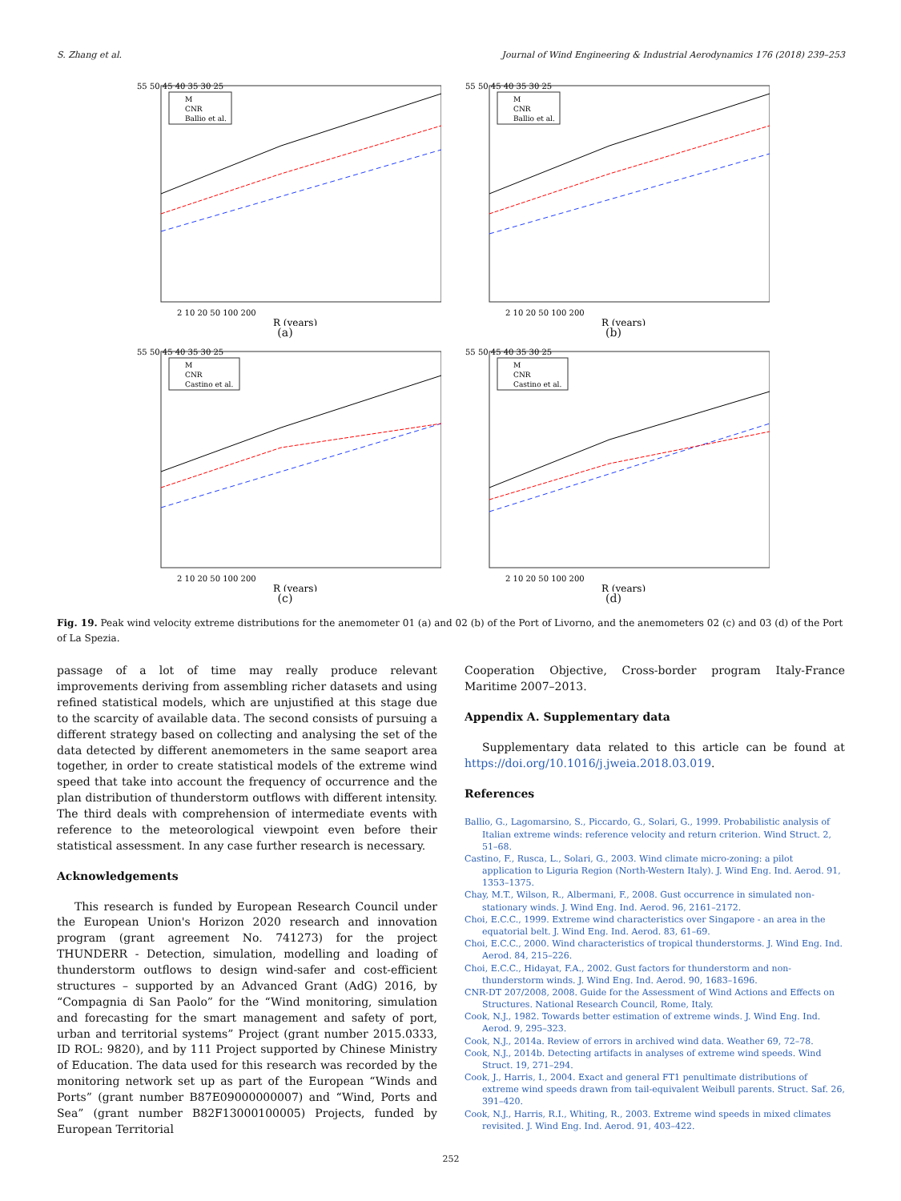S. Zhang et al. Journal of Wind Engineering & Industrial Aerodynamics 176 (2018) 239–253
55 50 45 40 35 30 25
2 10 20 50 100 200
R (years)
M
CNR
Ballio et al.
(a)
55 50 45 40 35 30 25
2 10 20 50 100 200
R (years)
M
CNR
Ballio et al.
(b)
55 50 45 40 35 30 25
2 10 20 50 100 200
R (years)
M
CNR
Castino et al.
(c)
55 50 45 40 35 30 25
2 10 20 50 100 200
R (years)
M
CNR
Castino et al.
(d)
Fig. 19. Peak wind velocity extreme distributions for the anemometer 01 (a) and 02 (b) of the Port of Livorno, and the anemometers 02 (c) and 03 (d) of the Port of La Spezia.
passage of a lot of time may really produce relevant improvements deriving from assembling richer datasets and using refined statistical models, which are unjustified at this stage due to the scarcity of available data. The second consists of pursuing a different strategy based on collecting and analysing the set of the data detected by different anemometers in the same seaport area together, in order to create statistical models of the extreme wind speed that take into account the frequency of occurrence and the plan distribution of thunderstorm outflows with different intensity. The third deals with comprehension of intermediate events with reference to the meteorological viewpoint even before their statistical assessment. In any case further research is necessary.
Acknowledgements
This research is funded by European Research Council under the European Union's Horizon 2020 research and innovation program (grant agreement No. 741273) for the project THUNDERR - Detection, simulation, modelling and loading of thunderstorm outflows to design wind-safer and cost-efficient structures – supported by an Advanced Grant (AdG) 2016, by “Compagnia di San Paolo” for the “Wind monitoring, simulation and forecasting for the smart management and safety of port, urban and territorial systems” Project (grant number 2015.0333, ID ROL: 9820), and by 111 Project supported by Chinese Ministry of Education. The data used for this research was recorded by the monitoring network set up as part of the European “Winds and Ports” (grant number B87E09000000007) and “Wind, Ports and Sea” (grant number B82F13000100005) Projects, funded by European Territorial
Cooperation Objective, Cross-border program Italy-France Maritime 2007–2013.
Appendix A. Supplementary data
Supplementary data related to this article can be found at https://doi.org/10.1016/j.jweia.2018.03.019.
References
Ballio, G., Lagomarsino, S., Piccardo, G., Solari, G., 1999. Probabilistic analysis of Italian extreme winds: reference velocity and return criterion. Wind Struct. 2, 51–68.
Castino, F., Rusca, L., Solari, G., 2003. Wind climate micro-zoning: a pilot application to Liguria Region (North-Western Italy). J. Wind Eng. Ind. Aerod. 91, 1353–1375.
Chay, M.T., Wilson, R., Albermani, F., 2008. Gust occurrence in simulated non-stationary winds. J. Wind Eng. Ind. Aerod. 96, 2161–2172.
Choi, E.C.C., 1999. Extreme wind characteristics over Singapore - an area in the equatorial belt. J. Wind Eng. Ind. Aerod. 83, 61–69.
Choi, E.C.C., 2000. Wind characteristics of tropical thunderstorms. J. Wind Eng. Ind. Aerod. 84, 215–226.
Choi, E.C.C., Hidayat, F.A., 2002. Gust factors for thunderstorm and non-thunderstorm winds. J. Wind Eng. Ind. Aerod. 90, 1683–1696.
CNR-DT 207/2008, 2008. Guide for the Assessment of Wind Actions and Effects on Structures. National Research Council, Rome, Italy.
Cook, N.J., 1982. Towards better estimation of extreme winds. J. Wind Eng. Ind. Aerod. 9, 295–323.
Cook, N.J., 2014a. Review of errors in archived wind data. Weather 69, 72–78.
Cook, N.J., 2014b. Detecting artifacts in analyses of extreme wind speeds. Wind Struct. 19, 271–294.
Cook, J., Harris, I., 2004. Exact and general FT1 penultimate distributions of extreme wind speeds drawn from tail-equivalent Weibull parents. Struct. Saf. 26, 391–420.
Cook, N.J., Harris, R.I., Whiting, R., 2003. Extreme wind speeds in mixed climates revisited. J. Wind Eng. Ind. Aerod. 91, 403–422.
252